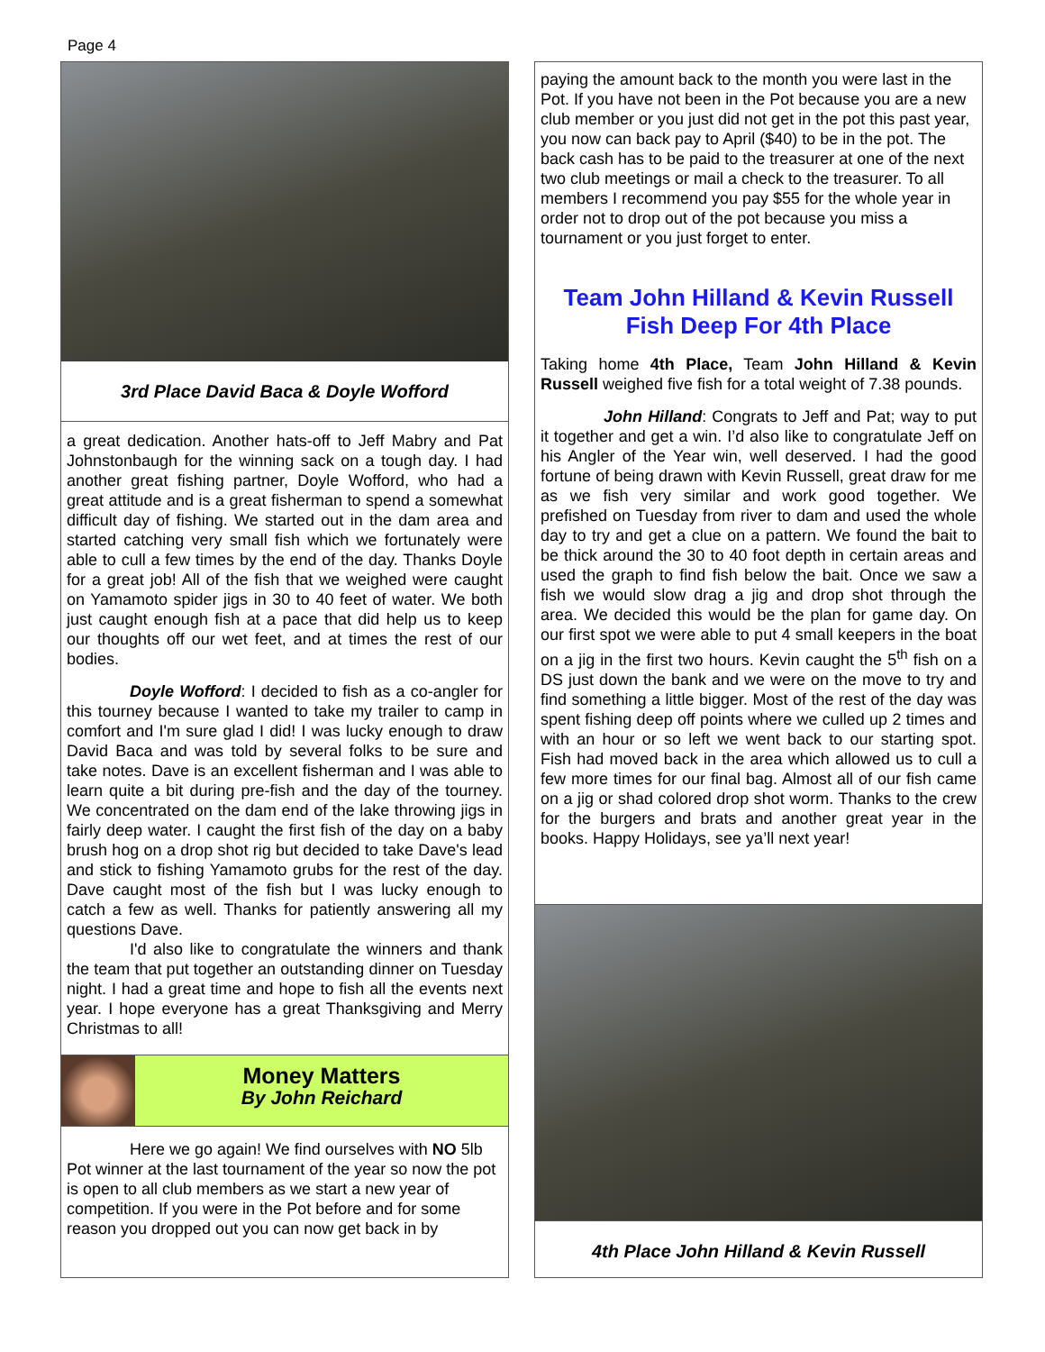Page 4
3rd Place David Baca & Doyle Wofford
a great dedication. Another hats-off to Jeff Mabry and Pat Johnstonbaugh for the winning sack on a tough day. I had another great fishing partner, Doyle Wofford, who had a great attitude and is a great fisherman to spend a somewhat difficult day of fishing. We started out in the dam area and started catching very small fish which we fortunately were able to cull a few times by the end of the day. Thanks Doyle for a great job! All of the fish that we weighed were caught on Yamamoto spider jigs in 30 to 40 feet of water. We both just caught enough fish at a pace that did help us to keep our thoughts off our wet feet, and at times the rest of our bodies.
Doyle Wofford: I decided to fish as a co-angler for this tourney because I wanted to take my trailer to camp in comfort and I'm sure glad I did! I was lucky enough to draw David Baca and was told by several folks to be sure and take notes. Dave is an excellent fisherman and I was able to learn quite a bit during pre-fish and the day of the tourney. We concentrated on the dam end of the lake throwing jigs in fairly deep water. I caught the first fish of the day on a baby brush hog on a drop shot rig but decided to take Dave's lead and stick to fishing Yamamoto grubs for the rest of the day. Dave caught most of the fish but I was lucky enough to catch a few as well. Thanks for patiently answering all my questions Dave.
I'd also like to congratulate the winners and thank the team that put together an outstanding dinner on Tuesday night. I had a great time and hope to fish all the events next year. I hope everyone has a great Thanksgiving and Merry Christmas to all!
Money Matters
By John Reichard
Here we go again! We find ourselves with NO 5lb Pot winner at the last tournament of the year so now the pot is open to all club members as we start a new year of competition. If you were in the Pot before and for some reason you dropped out you can now get back in by
paying the amount back to the month you were last in the Pot. If you have not been in the Pot because you are a new club member or you just did not get in the pot this past year, you now can back pay to April ($40) to be in the pot. The back cash has to be paid to the treasurer at one of the next two club meetings or mail a check to the treasurer. To all members I recommend you pay $55 for the whole year in order not to drop out of the pot because you miss a tournament or you just forget to enter.
Team John Hilland & Kevin Russell
Fish Deep For 4th Place
Taking home 4th Place, Team John Hilland & Kevin Russell weighed five fish for a total weight of 7.38 pounds.
John Hilland: Congrats to Jeff and Pat; way to put it together and get a win. I’d also like to congratulate Jeff on his Angler of the Year win, well deserved. I had the good fortune of being drawn with Kevin Russell, great draw for me as we fish very similar and work good together. We prefished on Tuesday from river to dam and used the whole day to try and get a clue on a pattern. We found the bait to be thick around the 30 to 40 foot depth in certain areas and used the graph to find fish below the bait. Once we saw a fish we would slow drag a jig and drop shot through the area. We decided this would be the plan for game day. On our first spot we were able to put 4 small keepers in the boat on a jig in the first two hours. Kevin caught the 5<sup>th</sup> fish on a DS just down the bank and we were on the move to try and find something a little bigger. Most of the rest of the day was spent fishing deep off points where we culled up 2 times and with an hour or so left we went back to our starting spot. Fish had moved back in the area which allowed us to cull a few more times for our final bag. Almost all of our fish came on a jig or shad colored drop shot worm. Thanks to the crew for the burgers and brats and another great year in the books. Happy Holidays, see ya’ll next year!
4th Place John Hilland & Kevin Russell